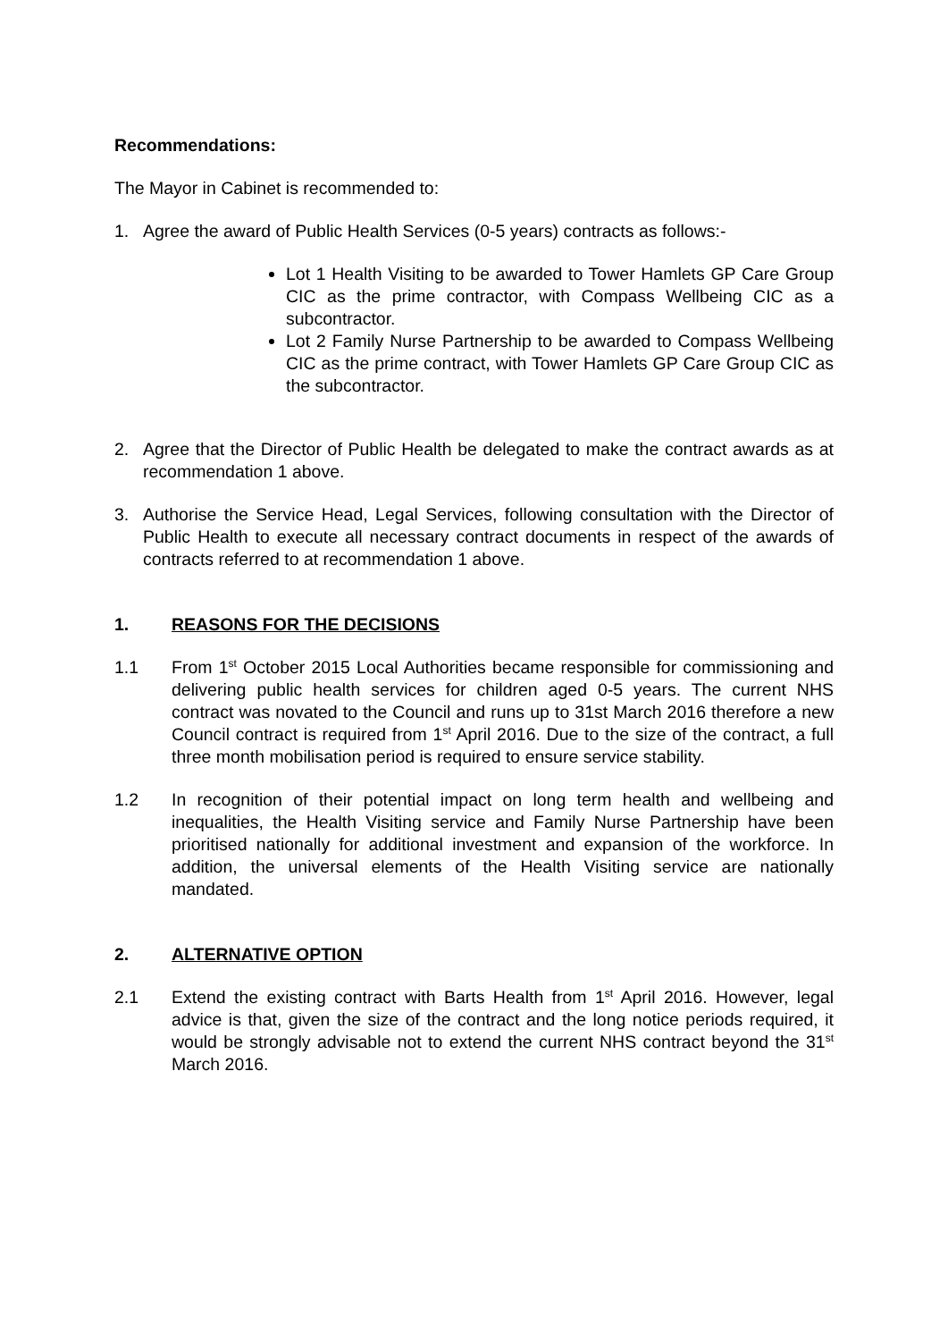Recommendations:
The Mayor in Cabinet is recommended to:
1. Agree the award of Public Health Services (0-5 years) contracts as follows:-
Lot 1 Health Visiting to be awarded to Tower Hamlets GP Care Group CIC as the prime contractor, with Compass Wellbeing CIC as a subcontractor.
Lot 2 Family Nurse Partnership to be awarded to Compass Wellbeing CIC as the prime contract, with Tower Hamlets GP Care Group CIC as the subcontractor.
2. Agree that the Director of Public Health be delegated to make the contract awards as at recommendation 1 above.
3. Authorise the Service Head, Legal Services, following consultation with the Director of Public Health to execute all necessary contract documents in respect of the awards of contracts referred to at recommendation 1 above.
1. REASONS FOR THE DECISIONS
1.1 From 1<sup>st</sup> October 2015 Local Authorities became responsible for commissioning and delivering public health services for children aged 0-5 years. The current NHS contract was novated to the Council and runs up to 31st March 2016 therefore a new Council contract is required from 1<sup>st</sup> April 2016. Due to the size of the contract, a full three month mobilisation period is required to ensure service stability.
1.2 In recognition of their potential impact on long term health and wellbeing and inequalities, the Health Visiting service and Family Nurse Partnership have been prioritised nationally for additional investment and expansion of the workforce. In addition, the universal elements of the Health Visiting service are nationally mandated.
2. ALTERNATIVE OPTION
2.1 Extend the existing contract with Barts Health from 1<sup>st</sup> April 2016. However, legal advice is that, given the size of the contract and the long notice periods required, it would be strongly advisable not to extend the current NHS contract beyond the 31<sup>st</sup> March 2016.